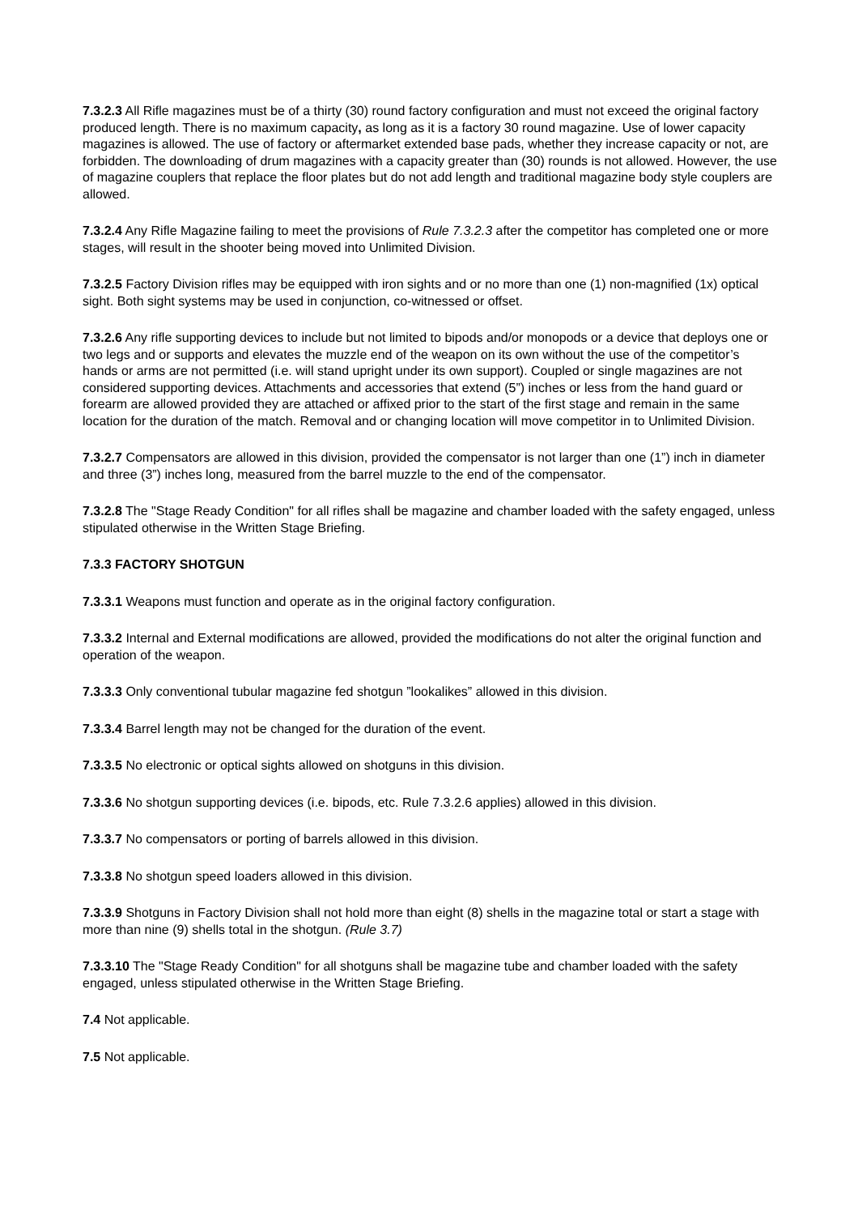7.3.2.3 All Rifle magazines must be of a thirty (30) round factory configuration and must not exceed the original factory produced length. There is no maximum capacity, as long as it is a factory 30 round magazine. Use of lower capacity magazines is allowed. The use of factory or aftermarket extended base pads, whether they increase capacity or not, are forbidden. The downloading of drum magazines with a capacity greater than (30) rounds is not allowed. However, the use of magazine couplers that replace the floor plates but do not add length and traditional magazine body style couplers are allowed.
7.3.2.4 Any Rifle Magazine failing to meet the provisions of Rule 7.3.2.3 after the competitor has completed one or more stages, will result in the shooter being moved into Unlimited Division.
7.3.2.5 Factory Division rifles may be equipped with iron sights and or no more than one (1) non-magnified (1x) optical sight. Both sight systems may be used in conjunction, co-witnessed or offset.
7.3.2.6 Any rifle supporting devices to include but not limited to bipods and/or monopods or a device that deploys one or two legs and or supports and elevates the muzzle end of the weapon on its own without the use of the competitor’s hands or arms are not permitted (i.e. will stand upright under its own support). Coupled or single magazines are not considered supporting devices. Attachments and accessories that extend (5”) inches or less from the hand guard or forearm are allowed provided they are attached or affixed prior to the start of the first stage and remain in the same location for the duration of the match. Removal and or changing location will move competitor in to Unlimited Division.
7.3.2.7 Compensators are allowed in this division, provided the compensator is not larger than one (1”) inch in diameter and three (3”) inches long, measured from the barrel muzzle to the end of the compensator.
7.3.2.8 The "Stage Ready Condition" for all rifles shall be magazine and chamber loaded with the safety engaged, unless stipulated otherwise in the Written Stage Briefing.
7.3.3 FACTORY SHOTGUN
7.3.3.1 Weapons must function and operate as in the original factory configuration.
7.3.3.2 Internal and External modifications are allowed, provided the modifications do not alter the original function and operation of the weapon.
7.3.3.3 Only conventional tubular magazine fed shotgun ”lookalikes” allowed in this division.
7.3.3.4 Barrel length may not be changed for the duration of the event.
7.3.3.5 No electronic or optical sights allowed on shotguns in this division.
7.3.3.6 No shotgun supporting devices (i.e. bipods, etc. Rule 7.3.2.6 applies) allowed in this division.
7.3.3.7 No compensators or porting of barrels allowed in this division.
7.3.3.8 No shotgun speed loaders allowed in this division.
7.3.3.9 Shotguns in Factory Division shall not hold more than eight (8) shells in the magazine total or start a stage with more than nine (9) shells total in the shotgun. (Rule 3.7)
7.3.3.10 The "Stage Ready Condition" for all shotguns shall be magazine tube and chamber loaded with the safety engaged, unless stipulated otherwise in the Written Stage Briefing.
7.4 Not applicable.
7.5 Not applicable.